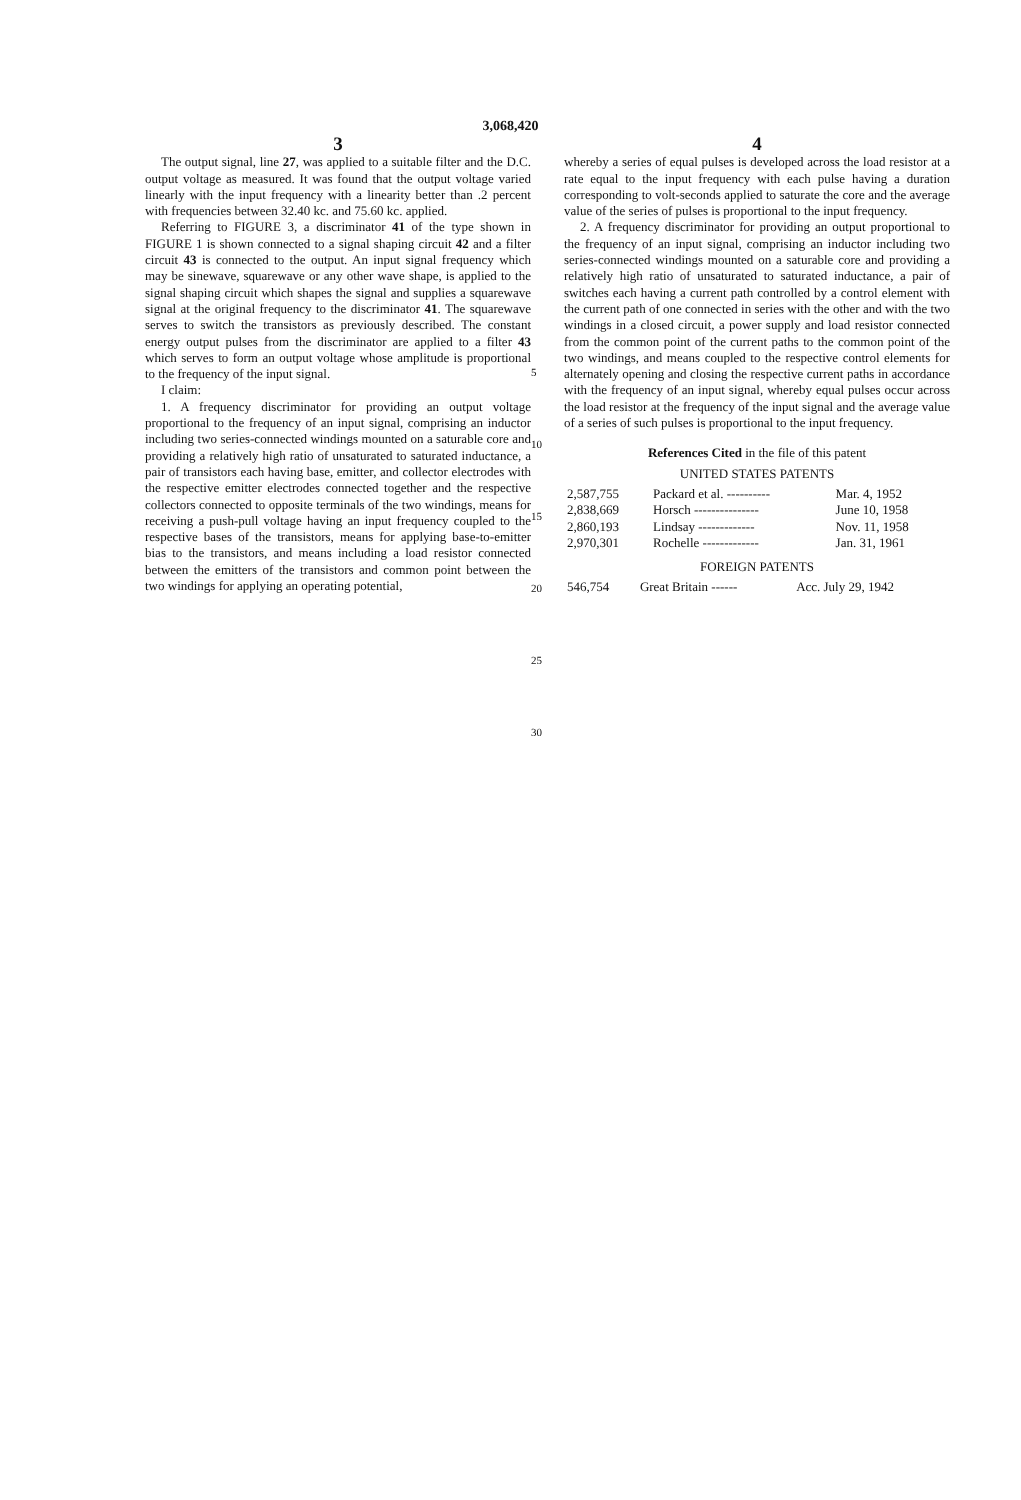3,068,420
3
The output signal, line 27, was applied to a suitable filter and the D.C. output voltage as measured. It was found that the output voltage varied linearly with the input frequency with a linearity better than .2 percent with frequencies between 32.40 kc. and 75.60 kc. applied.
Referring to FIGURE 3, a discriminator 41 of the type shown in FIGURE 1 is shown connected to a signal shaping circuit 42 and a filter circuit 43 is connected to the output. An input signal frequency which may be sinewave, squarewave or any other wave shape, is applied to the signal shaping circuit which shapes the signal and supplies a squarewave signal at the original frequency to the discriminator 41. The squarewave serves to switch the transistors as previously described. The constant energy output pulses from the discriminator are applied to a filter 43 which serves to form an output voltage whose amplitude is proportional to the frequency of the input signal.
I claim:
1. A frequency discriminator for providing an output voltage proportional to the frequency of an input signal, comprising an inductor including two series-connected windings mounted on a saturable core and providing a relatively high ratio of unsaturated to saturated inductance, a pair of transistors each having base, emitter, and collector electrodes with the respective emitter electrodes connected together and the respective collectors connected to opposite terminals of the two windings, means for receiving a push-pull voltage having an input frequency coupled to the respective bases of the transistors, means for applying base-to-emitter bias to the transistors, and means including a load resistor connected between the emitters of the transistors and common point between the two windings for applying an operating potential,
5
10
15
20
25
30
4
whereby a series of equal pulses is developed across the load resistor at a rate equal to the input frequency with each pulse having a duration corresponding to volt-seconds applied to saturate the core and the average value of the series of pulses is proportional to the input frequency.
2. A frequency discriminator for providing an output proportional to the frequency of an input signal, comprising an inductor including two series-connected windings mounted on a saturable core and providing a relatively high ratio of unsaturated to saturated inductance, a pair of switches each having a current path controlled by a control element with the current path of one connected in series with the other and with the two windings in a closed circuit, a power supply and load resistor connected from the common point of the current paths to the common point of the two windings, and means coupled to the respective control elements for alternately opening and closing the respective current paths in accordance with the frequency of an input signal, whereby equal pulses occur across the load resistor at the frequency of the input signal and the average value of a series of such pulses is proportional to the input frequency.
References Cited in the file of this patent
UNITED STATES PATENTS
| 2,587,755 | Packard et al. ---------- | Mar. 4, 1952 |
| 2,838,669 | Horsch --------------- | June 10, 1958 |
| 2,860,193 | Lindsay ------------- | Nov. 11, 1958 |
| 2,970,301 | Rochelle ------------- | Jan. 31, 1961 |
FOREIGN PATENTS
| 546,754 | Great Britain ------ | Acc. July 29, 1942 |